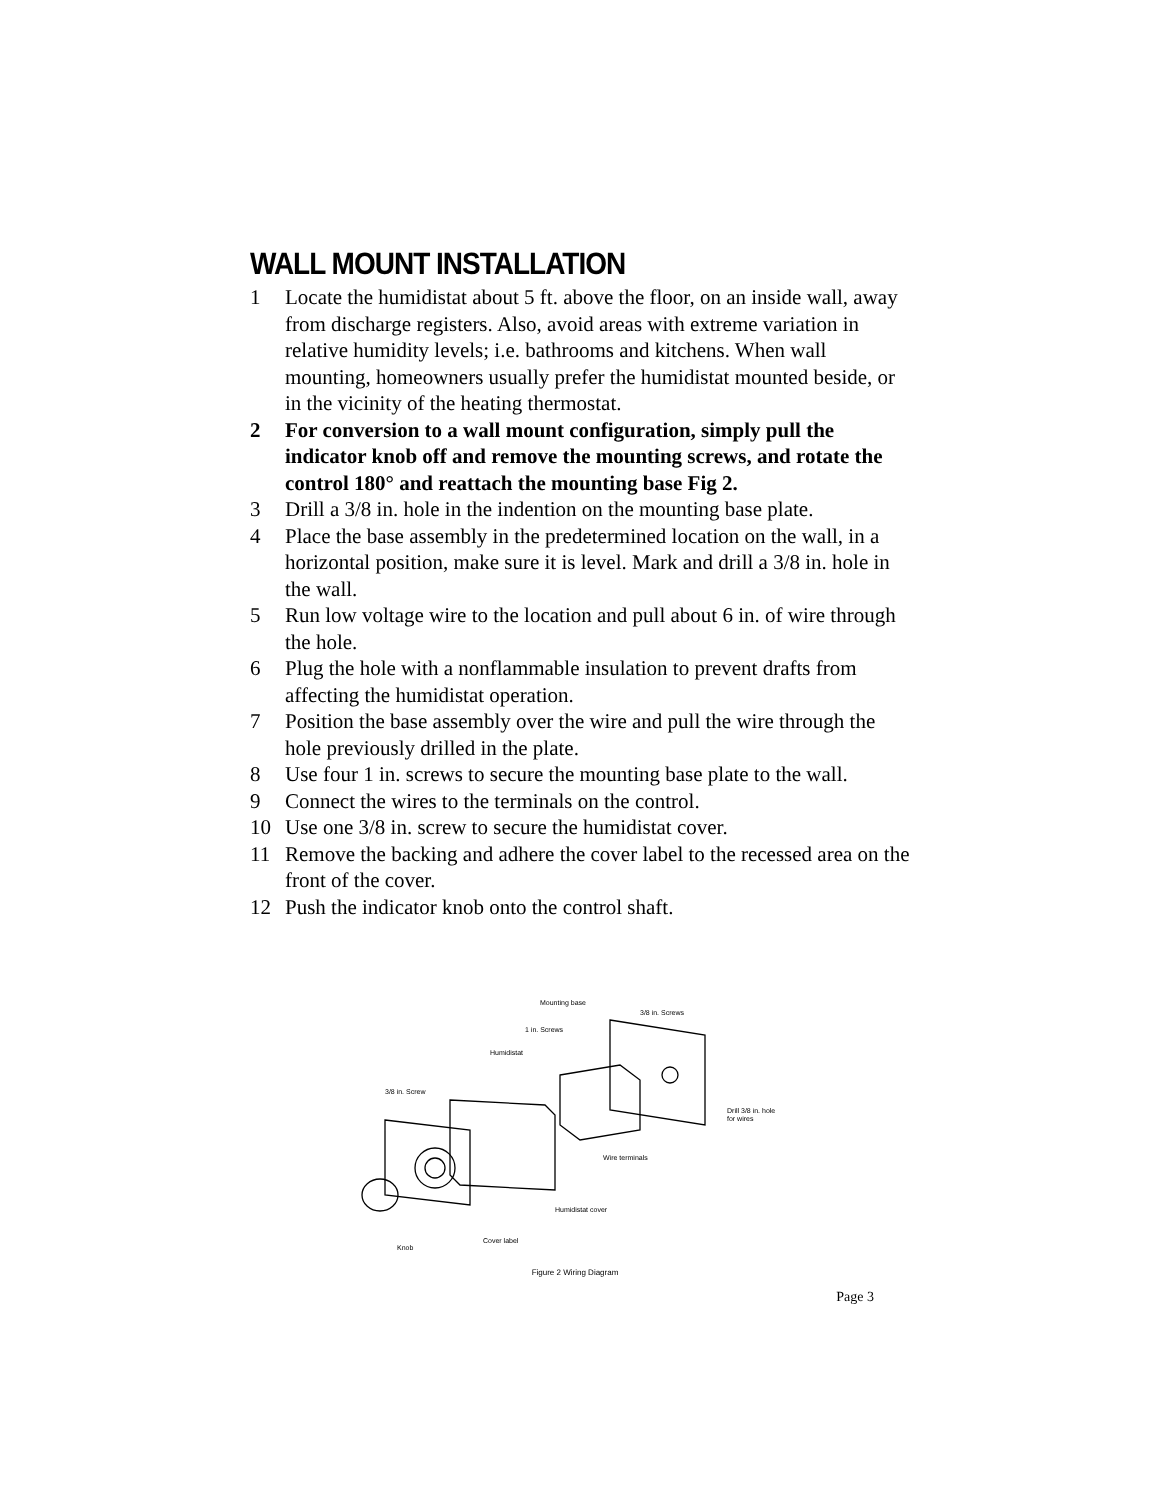WALL MOUNT INSTALLATION
1 Locate the humidistat about 5 ft. above the floor, on an inside wall, away from discharge registers. Also, avoid areas with extreme variation in relative humidity levels; i.e. bathrooms and kitchens. When wall mounting, homeowners usually prefer the humidistat mounted beside, or in the vicinity of the heating thermostat.
2 For conversion to a wall mount configuration, simply pull the indicator knob off and remove the mounting screws, and rotate the control 180° and reattach the mounting base Fig 2.
3 Drill a 3/8 in. hole in the indention on the mounting base plate.
4 Place the base assembly in the predetermined location on the wall, in a horizontal position, make sure it is level. Mark and drill a 3/8 in. hole in the wall.
5 Run low voltage wire to the location and pull about 6 in. of wire through the hole.
6 Plug the hole with a nonflammable insulation to prevent drafts from affecting the humidistat operation.
7 Position the base assembly over the wire and pull the wire through the hole previously drilled in the plate.
8 Use four 1 in. screws to secure the mounting base plate to the wall.
9 Connect the wires to the terminals on the control.
10 Use one 3/8 in. screw to secure the humidistat cover.
11 Remove the backing and adhere the cover label to the recessed area on the front of the cover.
12 Push the indicator knob onto the control shaft.
Mounting base
3/8 in. Screws
1 in. Screws
Humidistat
3/8 in. Screw
Drill 3/8 in. hole
for wires
Wire terminals
Humidistat cover
Cover label
Knob
Figure 2 Wiring Diagram
Page 3